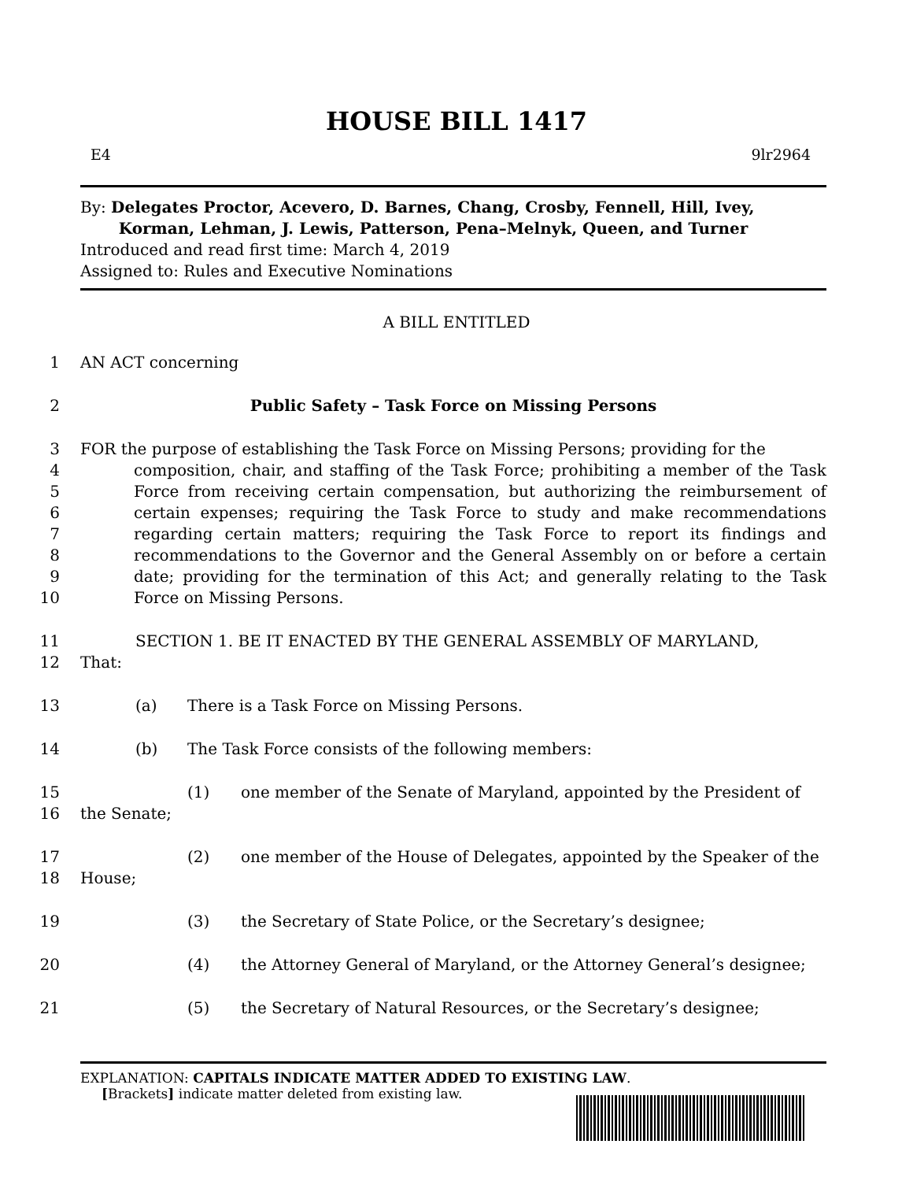HOUSE BILL 1417
E4 9lr2964
By: Delegates Proctor, Acevero, D. Barnes, Chang, Crosby, Fennell, Hill, Ivey,
Korman, Lehman, J. Lewis, Patterson, Pena–Melnyk, Queen, and Turner
Introduced and read first time: March 4, 2019
Assigned to: Rules and Executive Nominations
A BILL ENTITLED
1 AN ACT concerning
2 Public Safety – Task Force on Missing Persons
3
4
5
6
7
8
9
10 FOR the purpose of establishing the Task Force on Missing Persons; providing for the
composition, chair, and staffing of the Task Force; prohibiting a member of the Task Force from receiving certain compensation, but authorizing the reimbursement of certain expenses; requiring the Task Force to study and make recommendations regarding certain matters; requiring the Task Force to report its findings and recommendations to the Governor and the General Assembly on or before a certain date; providing for the termination of this Act; and generally relating to the Task Force on Missing Persons.
11
12 SECTION 1. BE IT ENACTED BY THE GENERAL ASSEMBLY OF MARYLAND,
That:
13 (a) There is a Task Force on Missing Persons.
14 (b) The Task Force consists of the following members:
15
16 (1) one member of the Senate of Maryland, appointed by the President of
the Senate;
17
18 (2) one member of the House of Delegates, appointed by the Speaker of the
House;
19 (3) the Secretary of State Police, or the Secretary’s designee;
20 (4) the Attorney General of Maryland, or the Attorney General’s designee;
21 (5) the Secretary of Natural Resources, or the Secretary’s designee;
EXPLANATION: CAPITALS INDICATE MATTER ADDED TO EXISTING LAW.
[Brackets] indicate matter deleted from existing law.